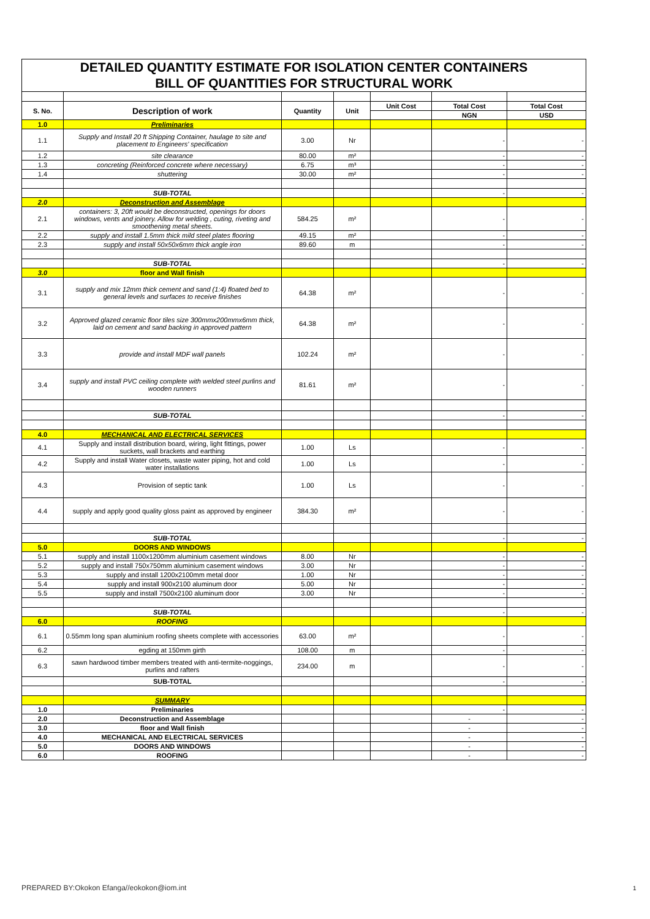| DETAILED QUANTITY ESTIMATE FOR ISOLATION CENTER CONTAINERS | | | | | | |
| BILL OF QUANTITIES FOR STRUCTURAL WORK | | | | | | |
| S. No. | Description of work | Quantity | Unit | Unit Cost | Total Cost | Total Cost |
| | | | | | NGN | USD |
| 1.0 | Preliminaries | | | | | |
| 1.1 | Supply and Install 20 ft Shipping Container, haulage to site and placement to Engineers' specification | 3.00 | Nr | | - | - |
| 1.2 | site clearance | 80.00 | m² | | - | - |
| 1.3 | concreting (Reinforced concrete where necessary) | 6.75 | m³ | | - | - |
| 1.4 | shuttering | 30.00 | m² | | - | - |
| | SUB-TOTAL | | | | - | - |
| 2.0 | Deconstruction and Assemblage | | | | | |
| 2.1 | containers: 3, 20ft would be deconstructed, openings for doors windows, vents and joinery. Allow for welding , cuting, riveting and smoothening metal sheets. | 584.25 | m² | | - | - |
| 2.2 | supply and install 1.5mm thick mild steel plates flooring | 49.15 | m² | | - | - |
| 2.3 | supply and install 50x50x6mm thick angle iron | 89.60 | m | | - | - |
| | SUB-TOTAL | | | | - | - |
| 3.0 | floor and Wall finish | | | | | |
| 3.1 | supply and mix 12mm thick cement and sand (1:4) floated bed to general levels and surfaces to receive finishes | 64.38 | m² | | - | - |
| 3.2 | Approved glazed ceramic floor tiles size 300mmx200mmx6mm thick, laid on cement and sand backing in approved pattern | 64.38 | m² | | - | - |
| 3.3 | provide and install MDF wall panels | 102.24 | m² | | - | - |
| 3.4 | supply and install PVC ceiling complete with welded steel purlins and wooden runners | 81.61 | m² | | - | - |
| | SUB-TOTAL | | | | - | - |
| 4.0 | MECHANICAL AND ELECTRICAL SERVICES | | | | | |
| 4.1 | Supply and install distribution board, wiring, light fittings, power suckets, wall brackets and earthing | 1.00 | Ls | | - | - |
| 4.2 | Supply and install Water closets, waste water piping, hot and cold water installations | 1.00 | Ls | | - | - |
| 4.3 | Provision of septic tank | 1.00 | Ls | | - | - |
| 4.4 | supply and apply good quality gloss paint as approved by engineer | 384.30 | m² | | - | - |
| | SUB-TOTAL | | | | - | - |
| 5.0 | DOORS AND WINDOWS | | | | | |
| 5.1 | supply and install 1100x1200mm aluminium casement windows | 8.00 | Nr | | - | - |
| 5.2 | supply and install 750x750mm aluminium casement windows | 3.00 | Nr | | - | - |
| 5.3 | supply and install 1200x2100mm metal door | 1.00 | Nr | | - | - |
| 5.4 | supply and install 900x2100 aluminum door | 5.00 | Nr | | - | - |
| 5.5 | supply and install 7500x2100 aluminum door | 3.00 | Nr | | - | - |
| | SUB-TOTAL | | | | - | - |
| 6.0 | ROOFING | | | | | |
| 6.1 | 0.55mm long span aluminium roofing sheets complete with accessories | 63.00 | m² | | - | - |
| 6.2 | egding at 150mm girth | 108.00 | m | | - | - |
| 6.3 | sawn hardwood timber members treated with anti-termite-noggings, purlins and rafters | 234.00 | m | | - | - |
| | SUB-TOTAL | | | | - | - |
| | SUMMARY | | | | | |
| 1.0 | Preliminaries | | | | - | - |
| 2.0 | Deconstruction and Assemblage | | | | - | - |
| 3.0 | floor and Wall finish | | | | - | - |
| 4.0 | MECHANICAL AND ELECTRICAL SERVICES | | | | - | - |
| 5.0 | DOORS AND WINDOWS | | | | - | - |
| 6.0 | ROOFING | | | | - | - |
PREPARED BY:Okokon Efanga//eokokon@iom.int
1